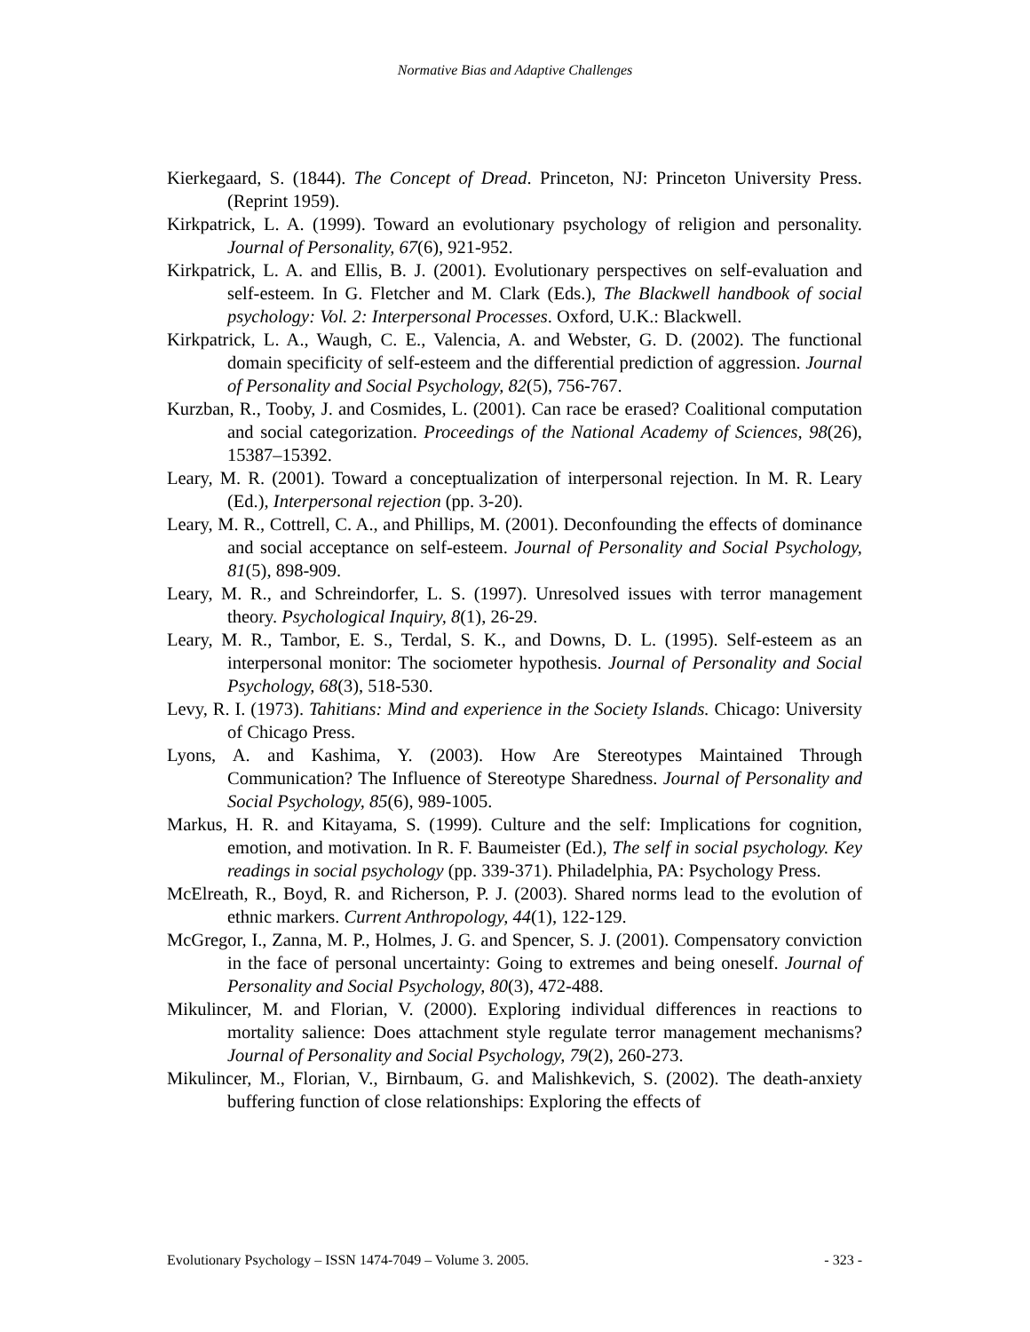Normative Bias and Adaptive Challenges
Kierkegaard, S. (1844). The Concept of Dread. Princeton, NJ: Princeton University Press. (Reprint 1959).
Kirkpatrick, L. A. (1999). Toward an evolutionary psychology of religion and personality. Journal of Personality, 67(6), 921-952.
Kirkpatrick, L. A. and Ellis, B. J. (2001). Evolutionary perspectives on self-evaluation and self-esteem. In G. Fletcher and M. Clark (Eds.), The Blackwell handbook of social psychology: Vol. 2: Interpersonal Processes. Oxford, U.K.: Blackwell.
Kirkpatrick, L. A., Waugh, C. E., Valencia, A. and Webster, G. D. (2002). The functional domain specificity of self-esteem and the differential prediction of aggression. Journal of Personality and Social Psychology, 82(5), 756-767.
Kurzban, R., Tooby, J. and Cosmides, L. (2001). Can race be erased? Coalitional computation and social categorization. Proceedings of the National Academy of Sciences, 98(26), 15387–15392.
Leary, M. R. (2001). Toward a conceptualization of interpersonal rejection. In M. R. Leary (Ed.), Interpersonal rejection (pp. 3-20).
Leary, M. R., Cottrell, C. A., and Phillips, M. (2001). Deconfounding the effects of dominance and social acceptance on self-esteem. Journal of Personality and Social Psychology, 81(5), 898-909.
Leary, M. R., and Schreindorfer, L. S. (1997). Unresolved issues with terror management theory. Psychological Inquiry, 8(1), 26-29.
Leary, M. R., Tambor, E. S., Terdal, S. K., and Downs, D. L. (1995). Self-esteem as an interpersonal monitor: The sociometer hypothesis. Journal of Personality and Social Psychology, 68(3), 518-530.
Levy, R. I. (1973). Tahitians: Mind and experience in the Society Islands. Chicago: University of Chicago Press.
Lyons, A. and Kashima, Y. (2003). How Are Stereotypes Maintained Through Communication? The Influence of Stereotype Sharedness. Journal of Personality and Social Psychology, 85(6), 989-1005.
Markus, H. R. and Kitayama, S. (1999). Culture and the self: Implications for cognition, emotion, and motivation. In R. F. Baumeister (Ed.), The self in social psychology. Key readings in social psychology (pp. 339-371). Philadelphia, PA: Psychology Press.
McElreath, R., Boyd, R. and Richerson, P. J. (2003). Shared norms lead to the evolution of ethnic markers. Current Anthropology, 44(1), 122-129.
McGregor, I., Zanna, M. P., Holmes, J. G. and Spencer, S. J. (2001). Compensatory conviction in the face of personal uncertainty: Going to extremes and being oneself. Journal of Personality and Social Psychology, 80(3), 472-488.
Mikulincer, M. and Florian, V. (2000). Exploring individual differences in reactions to mortality salience: Does attachment style regulate terror management mechanisms? Journal of Personality and Social Psychology, 79(2), 260-273.
Mikulincer, M., Florian, V., Birnbaum, G. and Malishkevich, S. (2002). The death-anxiety buffering function of close relationships: Exploring the effects of
Evolutionary Psychology – ISSN 1474-7049 – Volume 3. 2005. - 323 -